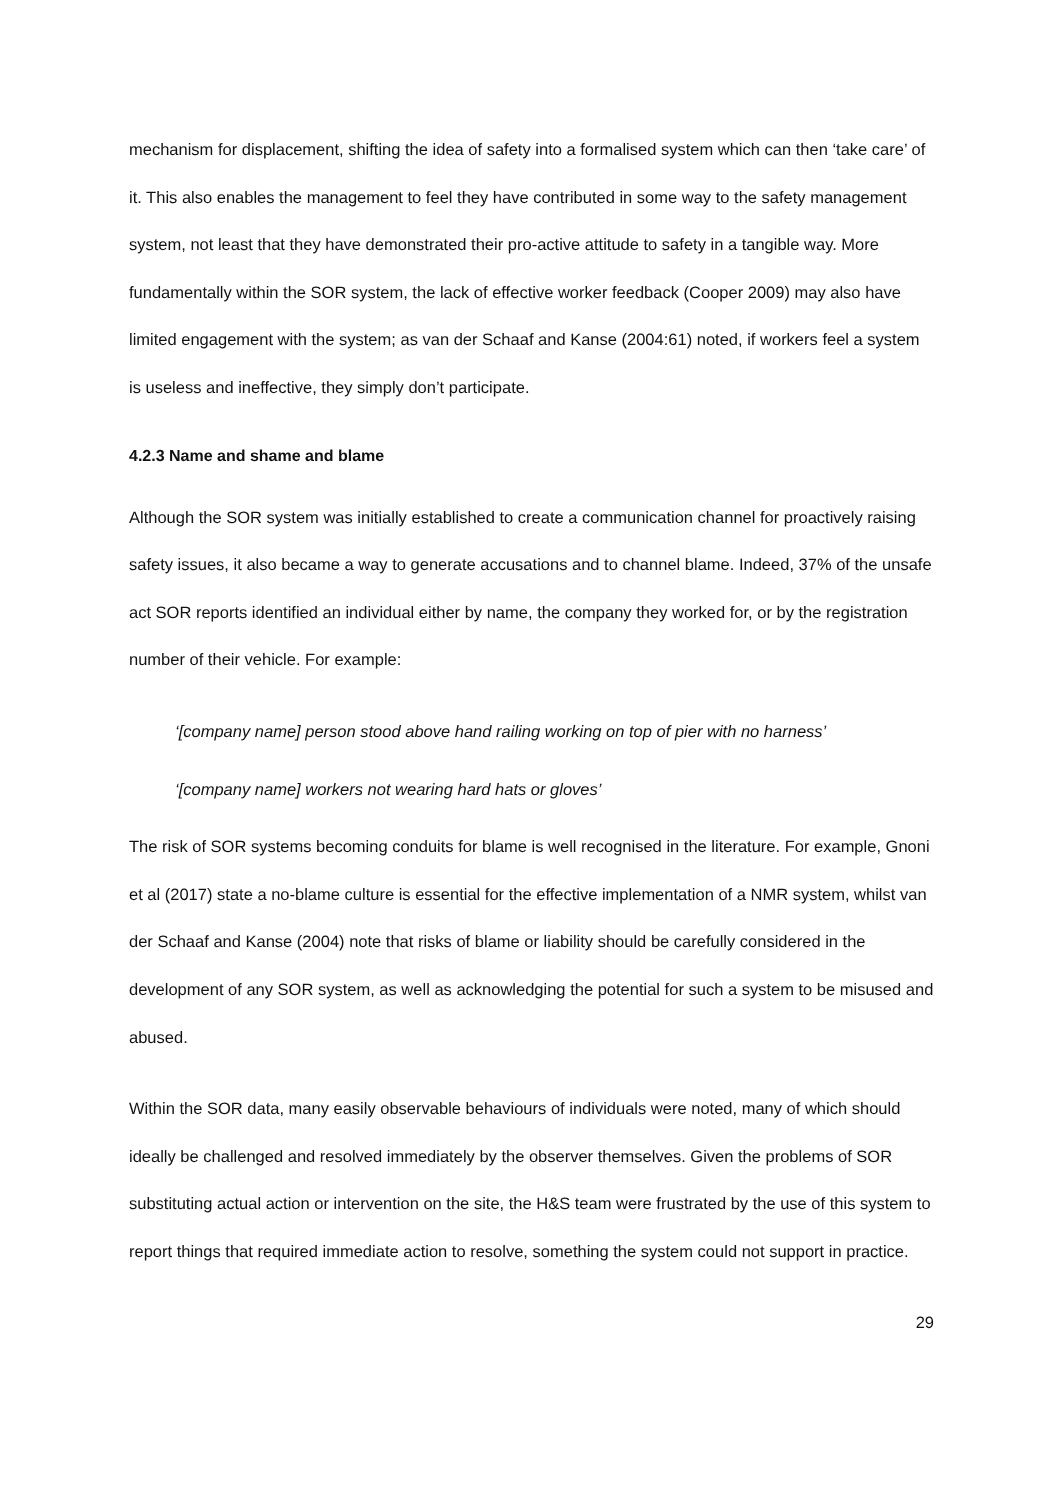mechanism for displacement, shifting the idea of safety into a formalised system which can then ‘take care’ of it. This also enables the management to feel they have contributed in some way to the safety management system, not least that they have demonstrated their pro-active attitude to safety in a tangible way. More fundamentally within the SOR system, the lack of effective worker feedback (Cooper 2009) may also have limited engagement with the system; as van der Schaaf and Kanse (2004:61) noted, if workers feel a system is useless and ineffective, they simply don’t participate.
4.2.3 Name and shame and blame
Although the SOR system was initially established to create a communication channel for proactively raising safety issues, it also became a way to generate accusations and to channel blame. Indeed, 37% of the unsafe act SOR reports identified an individual either by name, the company they worked for, or by the registration number of their vehicle. For example:
‘[company name] person stood above hand railing working on top of pier with no harness’
‘[company name] workers not wearing hard hats or gloves’
The risk of SOR systems becoming conduits for blame is well recognised in the literature. For example, Gnoni et al (2017) state a no-blame culture is essential for the effective implementation of a NMR system, whilst van der Schaaf and Kanse (2004) note that risks of blame or liability should be carefully considered in the development of any SOR system, as well as acknowledging the potential for such a system to be misused and abused.
Within the SOR data, many easily observable behaviours of individuals were noted, many of which should ideally be challenged and resolved immediately by the observer themselves. Given the problems of SOR substituting actual action or intervention on the site, the H&S team were frustrated by the use of this system to report things that required immediate action to resolve, something the system could not support in practice.
29